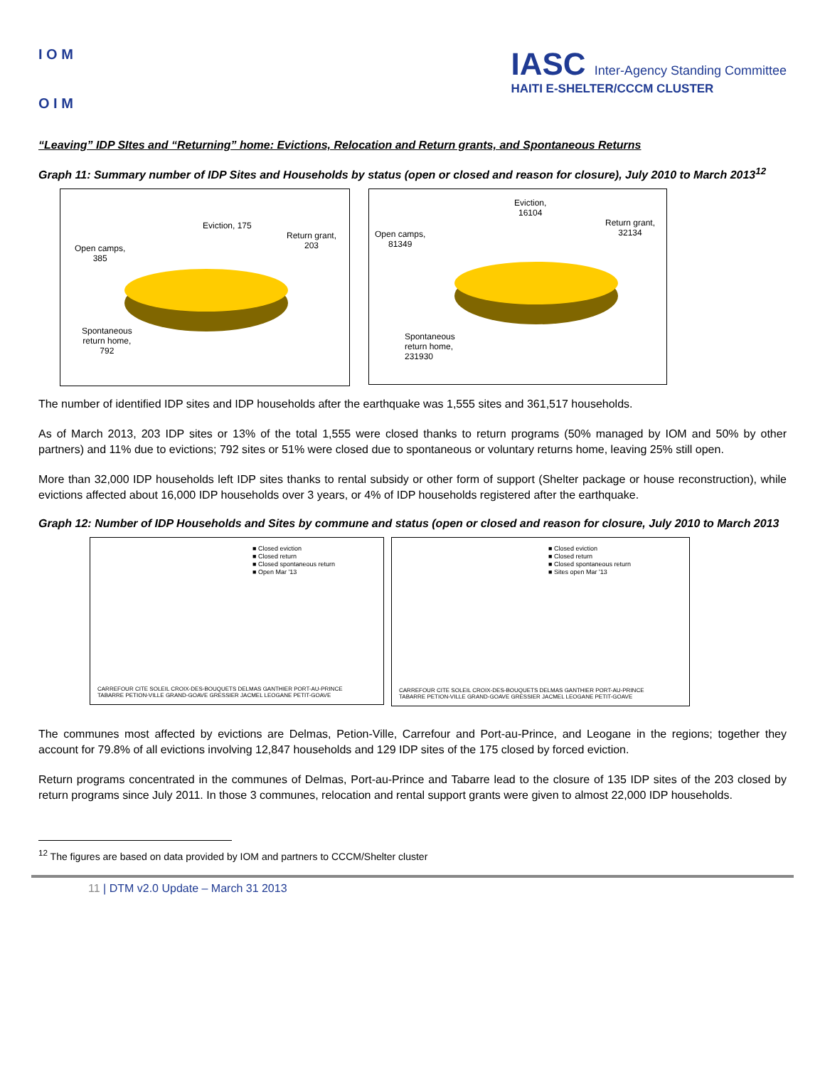I O M
O I M
IASC Inter-Agency Standing Committee
HAITI E-SHELTER/CCCM CLUSTER
“Leaving” IDP SItes and “Returning” home: Evictions, Relocation and Return grants, and Spontaneous Returns
Graph 11: Summary number of IDP Sites and Households by status (open or closed and reason for closure), July 2010 to March 2013<sup>12</sup>
Eviction, 175
Return grant,
203
Open camps,
385
Spontaneous
return home,
792
Eviction,
16104
Return grant,
32134
Open camps,
81349
Spontaneous
return home,
231930
The number of identified IDP sites and IDP households after the earthquake was 1,555 sites and 361,517 households.
As of March 2013, 203 IDP sites or 13% of the total 1,555 were closed thanks to return programs (50% managed by IOM and 50% by other partners) and 11% due to evictions; 792 sites or 51% were closed due to spontaneous or voluntary returns home, leaving 25% still open.
More than 32,000 IDP households left IDP sites thanks to rental subsidy or other form of support (Shelter package or house reconstruction), while evictions affected about 16,000 IDP households over 3 years, or 4% of IDP households registered after the earthquake.
Graph 12: Number of IDP Households and Sites by commune and status (open or closed and reason for closure, July 2010 to March 2013
■ Closed eviction
■ Closed return
■ Closed spontaneous return
■ Open Mar '13
CARREFOUR CITE SOLEIL CROIX-DES-BOUQUETS DELMAS GANTHIER PORT-AU-PRINCE TABARRE PETION-VILLE GRAND-GOAVE GRESSIER JACMEL LEOGANE PETIT-GOAVE
■ Closed eviction
■ Closed return
■ Closed spontaneous return
■ Sites open Mar '13
CARREFOUR CITE SOLEIL CROIX-DES-BOUQUETS DELMAS GANTHIER PORT-AU-PRINCE TABARRE PETION-VILLE GRAND-GOAVE GRESSIER JACMEL LEOGANE PETIT-GOAVE
The communes most affected by evictions are Delmas, Petion-Ville, Carrefour and Port-au-Prince, and Leogane in the regions; together they account for 79.8% of all evictions involving 12,847 households and 129 IDP sites of the 175 closed by forced eviction.
Return programs concentrated in the communes of Delmas, Port-au-Prince and Tabarre lead to the closure of 135 IDP sites of the 203 closed by return programs since July 2011. In those 3 communes, relocation and rental support grants were given to almost 22,000 IDP households.
<sup>12</sup> The figures are based on data provided by IOM and partners to CCCM/Shelter cluster
11 | DTM v2.0 Update – March 31 2013